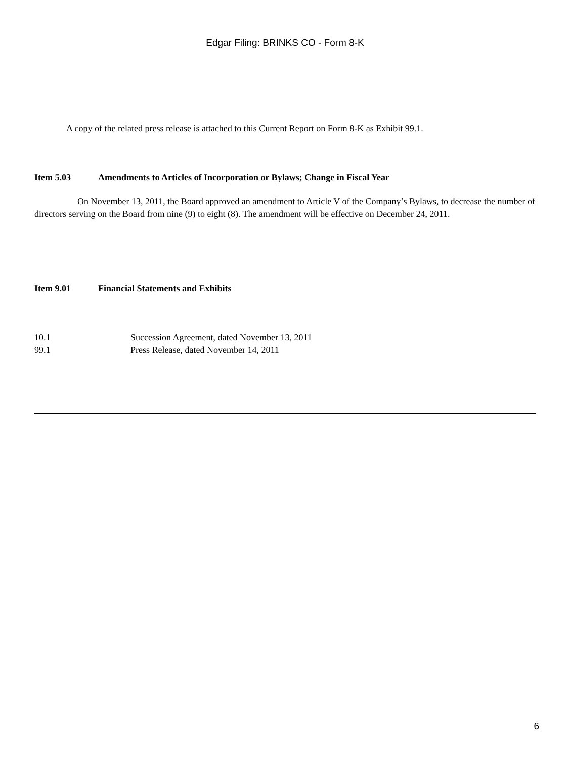Edgar Filing: BRINKS CO - Form 8-K
A copy of the related press release is attached to this Current Report on Form 8-K as Exhibit 99.1.
Item 5.03 Amendments to Articles of Incorporation or Bylaws; Change in Fiscal Year
On November 13, 2011, the Board approved an amendment to Article V of the Company’s Bylaws, to decrease the number of directors serving on the Board from nine (9) to eight (8). The amendment will be effective on December 24, 2011.
Item 9.01 Financial Statements and Exhibits
| 10.1 | Succession Agreement, dated November 13, 2011 |
| 99.1 | Press Release, dated November 14, 2011 |
6